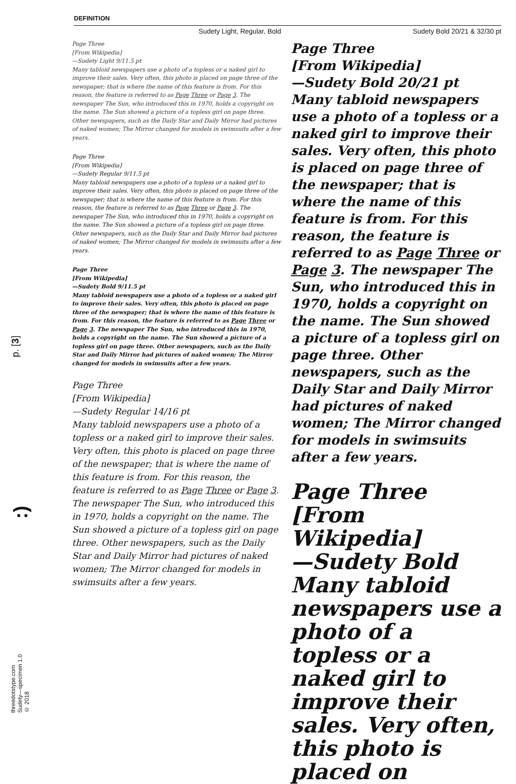DEFINITION
p. [3]
:)
threedotstype.com
Sudety—specimen 1.0
© 2018
Sudety Light, Regular, Bold
Page Three
[From Wikipedia]
—Sudety Light 9/11.5 pt
Many tabloid newspapers use a photo of a topless or a naked girl to improve their sales. Very often, this photo is placed on page three of the newspaper; that is where the name of this feature is from. For this reason, the feature is referred to as Page Three or Page 3. The newspaper The Sun, who introduced this in 1970, holds a copyright on the name. The Sun showed a picture of a topless girl on page three. Other newspapers, such as the Daily Star and Daily Mirror had pictures of naked women; The Mirror changed for models in swimsuits after a few years.
Page Three
[From Wikipedia]
—Sudety Regular 9/11.5 pt
Many tabloid newspapers use a photo of a topless or a naked girl to improve their sales. Very often, this photo is placed on page three of the newspaper; that is where the name of this feature is from. For this reason, the feature is referred to as Page Three or Page 3. The newspaper The Sun, who introduced this in 1970, holds a copyright on the name. The Sun showed a picture of a topless girl on page three. Other newspapers, such as the Daily Star and Daily Mirror had pictures of naked women; The Mirror changed for models in swimsuits after a few years.
Page Three
[From Wikipedia]
—Sudety Bold 9/11.5 pt
Many tabloid newspapers use a photo of a topless or a naked girl to improve their sales. Very often, this photo is placed on page three of the newspaper; that is where the name of this feature is from. For this reason, the feature is referred to as Page Three or Page 3. The newspaper The Sun, who introduced this in 1970, holds a copyright on the name. The Sun showed a picture of a topless girl on page three. Other newspapers, such as the Daily Star and Daily Mirror had pictures of naked women; The Mirror changed for models in swimsuits after a few years.
Page Three
[From Wikipedia]
—Sudety Regular 14/16 pt
Many tabloid newspapers use a photo of a topless or a naked girl to improve their sales. Very often, this photo is placed on page three of the newspaper; that is where the name of this feature is from. For this reason, the feature is referred to as Page Three or Page 3. The newspaper The Sun, who introduced this in 1970, holds a copyright on the name. The Sun showed a picture of a topless girl on page three. Other newspapers, such as the Daily Star and Daily Mirror had pictures of naked women; The Mirror changed for models in swimsuits after a few years.
Sudety Bold 20/21 & 32/30 pt
Page Three
[From Wikipedia]
—Sudety Bold 20/21 pt
Many tabloid newspapers use a photo of a topless or a naked girl to improve their sales. Very often, this photo is placed on page three of the newspaper; that is where the name of this feature is from. For this reason, the feature is referred to as Page Three or Page 3. The newspaper The Sun, who introduced this in 1970, holds a copyright on the name. The Sun showed a picture of a topless girl on page three. Other newspapers, such as the Daily Star and Daily Mirror had pictures of naked women; The Mirror changed for models in swimsuits after a few years.
Page Three
[From Wikipedia]
—Sudety Bold
Many tabloid newspapers use a photo of a topless or a naked girl to improve their sales. Very often, this photo is placed on